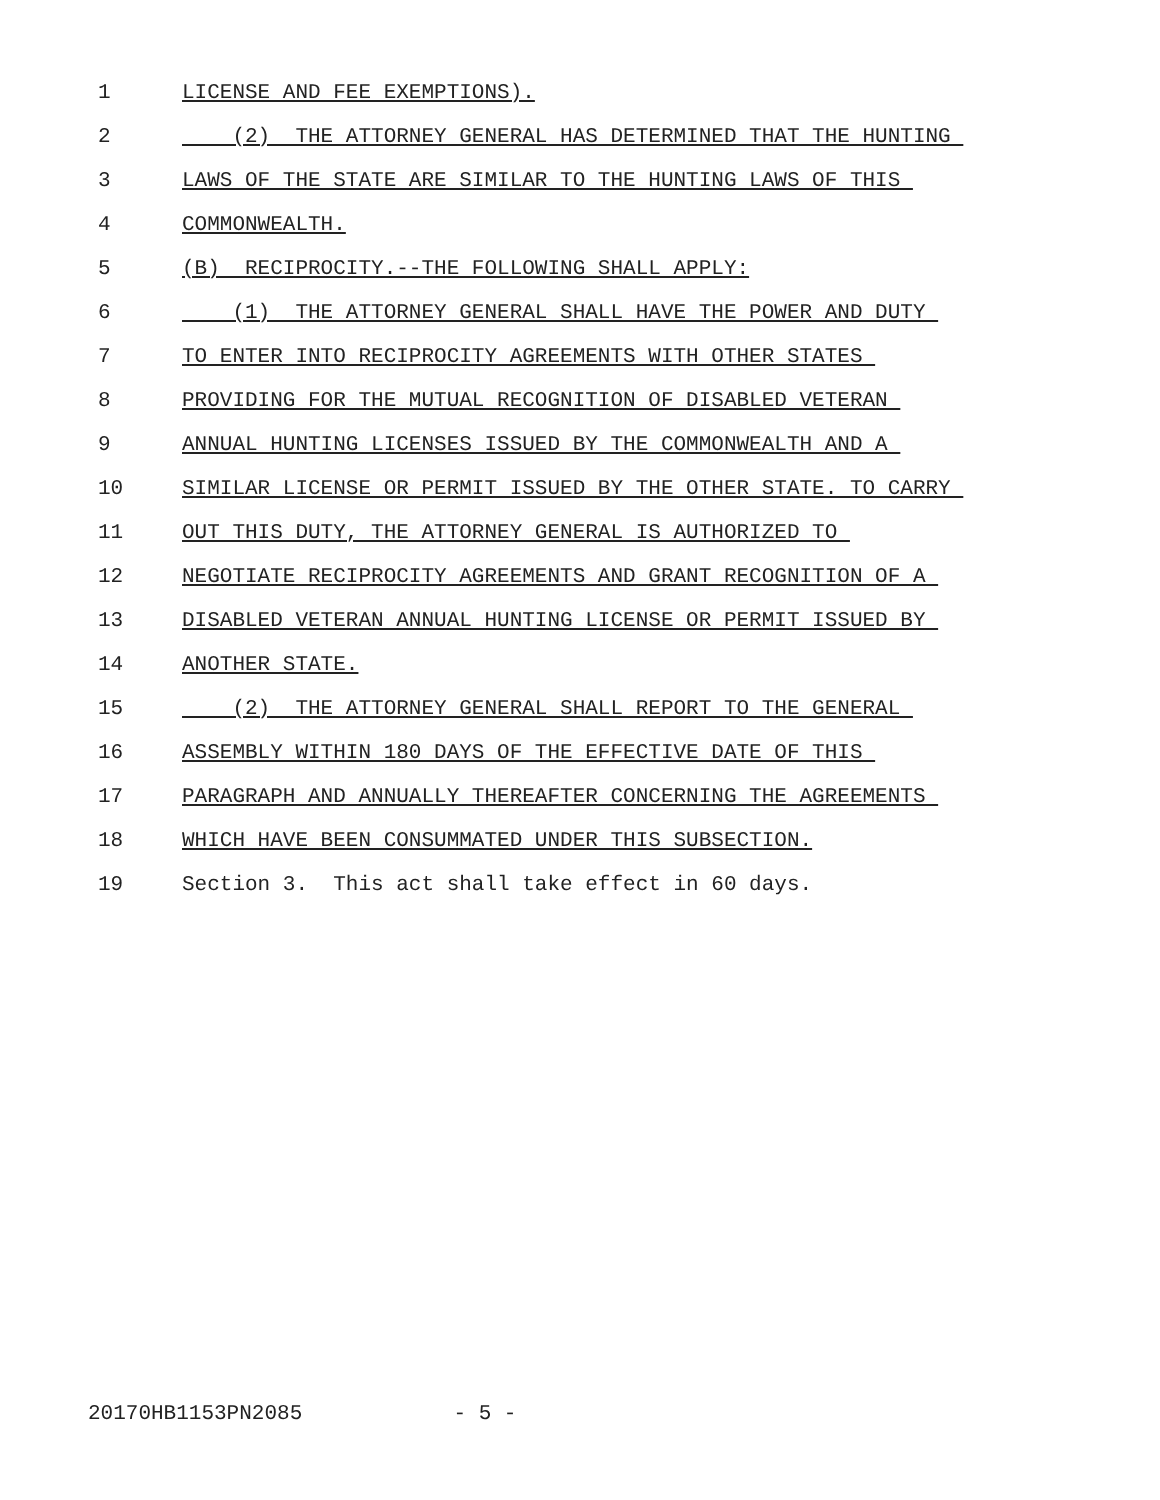1 LICENSE AND FEE EXEMPTIONS).
2 (2) THE ATTORNEY GENERAL HAS DETERMINED THAT THE HUNTING
3 LAWS OF THE STATE ARE SIMILAR TO THE HUNTING LAWS OF THIS
4 COMMONWEALTH.
5 (B) RECIPROCITY.--THE FOLLOWING SHALL APPLY:
6 (1) THE ATTORNEY GENERAL SHALL HAVE THE POWER AND DUTY
7 TO ENTER INTO RECIPROCITY AGREEMENTS WITH OTHER STATES
8 PROVIDING FOR THE MUTUAL RECOGNITION OF DISABLED VETERAN
9 ANNUAL HUNTING LICENSES ISSUED BY THE COMMONWEALTH AND A
10 SIMILAR LICENSE OR PERMIT ISSUED BY THE OTHER STATE. TO CARRY
11 OUT THIS DUTY, THE ATTORNEY GENERAL IS AUTHORIZED TO
12 NEGOTIATE RECIPROCITY AGREEMENTS AND GRANT RECOGNITION OF A
13 DISABLED VETERAN ANNUAL HUNTING LICENSE OR PERMIT ISSUED BY
14 ANOTHER STATE.
15 (2) THE ATTORNEY GENERAL SHALL REPORT TO THE GENERAL
16 ASSEMBLY WITHIN 180 DAYS OF THE EFFECTIVE DATE OF THIS
17 PARAGRAPH AND ANNUALLY THEREAFTER CONCERNING THE AGREEMENTS
18 WHICH HAVE BEEN CONSUMMATED UNDER THIS SUBSECTION.
19 Section 3. This act shall take effect in 60 days.
20170HB1153PN2085 - 5 -